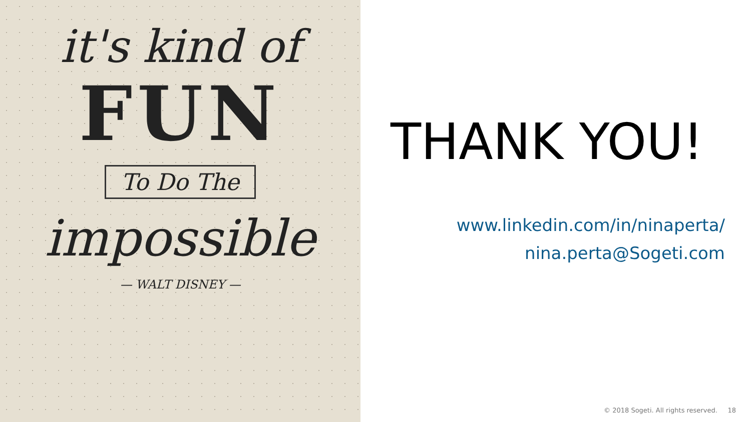it's kind of
FUN
To Do The
impossible
— WALT DISNEY —
THANK YOU!
www.linkedin.com/in/ninaperta/
nina.perta@Sogeti.com
© 2018 Sogeti. All rights reserved. 18